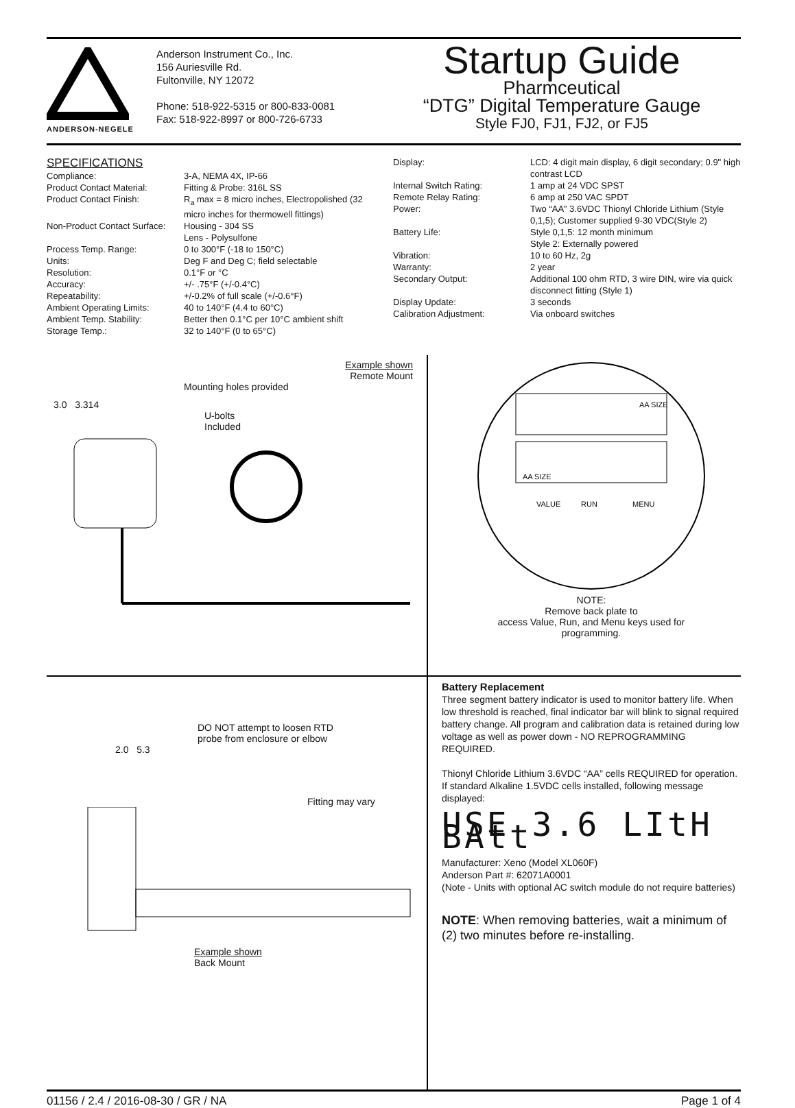ANDERSON-NEGELE
Anderson Instrument Co., Inc.
156 Auriesville Rd.
Fultonville, NY 12072
Phone: 518-922-5315 or 800-833-0081
Fax: 518-922-8997 or 800-726-6733
Startup Guide
Pharmceutical
“DTG” Digital Temperature Gauge
Style FJ0, FJ1, FJ2, or FJ5
SPECIFICATIONS
| Compliance: | 3-A, NEMA 4X, IP-66 |
| Product Contact Material: | Fitting & Probe: 316L SS |
| Product Contact Finish: | R<sub>a</sub> max = 8 micro inches, Electropolished (32 micro inches for thermowell fittings) |
| Non-Product Contact Surface: | Housing - 304 SS Lens - Polysulfone |
| Process Temp. Range: | 0 to 300°F (-18 to 150°C) |
| Units: | Deg F and Deg C; field selectable |
| Resolution: | 0.1°F or °C |
| Accuracy: | +/- .75°F (+/-0.4°C) |
| Repeatability: | +/-0.2% of full scale (+/-0.6°F) |
| Ambient Operating Limits: | 40 to 140°F (4.4 to 60°C) |
| Ambient Temp. Stability: | Better then 0.1°C per 10°C ambient shift |
| Storage Temp.: | 32 to 140°F (0 to 65°C) |
| Display: | LCD: 4 digit main display, 6 digit secondary; 0.9" high contrast LCD |
| Internal Switch Rating: | 1 amp at 24 VDC SPST |
| Remote Relay Rating: | 6 amp at 250 VAC SPDT |
| Power: | Two “AA” 3.6VDC Thionyl Chloride Lithium (Style 0,1,5); Customer supplied 9-30 VDC(Style 2) |
| Battery Life: | Style 0,1,5: 12 month minimum Style 2: Externally powered |
| Vibration: | 10 to 60 Hz, 2g |
| Warranty: | 2 year |
| Secondary Output: | Additional 100 ohm RTD, 3 wire DIN, wire via quick disconnect fitting (Style 1) |
| Display Update: | 3 seconds |
| Calibration Adjustment: | Via onboard switches |
Example shown
Remote Mount
Mounting holes provided
3.0 3.314
U-bolts
Included
AA SIZE
AA SIZE
VALUE
RUN
MENU
NOTE:
Remove back plate to
access Value, Run, and Menu keys used for
programming.
DO NOT attempt to loosen RTD
probe from enclosure or elbow
2.0 5.3
Fitting may vary
Example shown
Back Mount
Battery Replacement
Three segment battery indicator is used to monitor battery life. When low threshold is reached, final indicator bar will blink to signal required battery change. All program and calibration data is retained during low voltage as well as power down - NO REPROGRAMMING REQUIRED.
Thionyl Chloride Lithium 3.6VDC “AA” cells REQUIRED for operation. If standard Alkaline 1.5VDC cells installed, following message displayed:
USE 3.6 LItH BAtt
Manufacturer: Xeno (Model XL060F)
Anderson Part #: 62071A0001
(Note - Units with optional AC switch module do not require batteries)
NOTE: When removing batteries, wait a minimum of (2) two minutes before re-installing.
01156 / 2.4 / 2016-08-30 / GR / NA Page 1 of 4